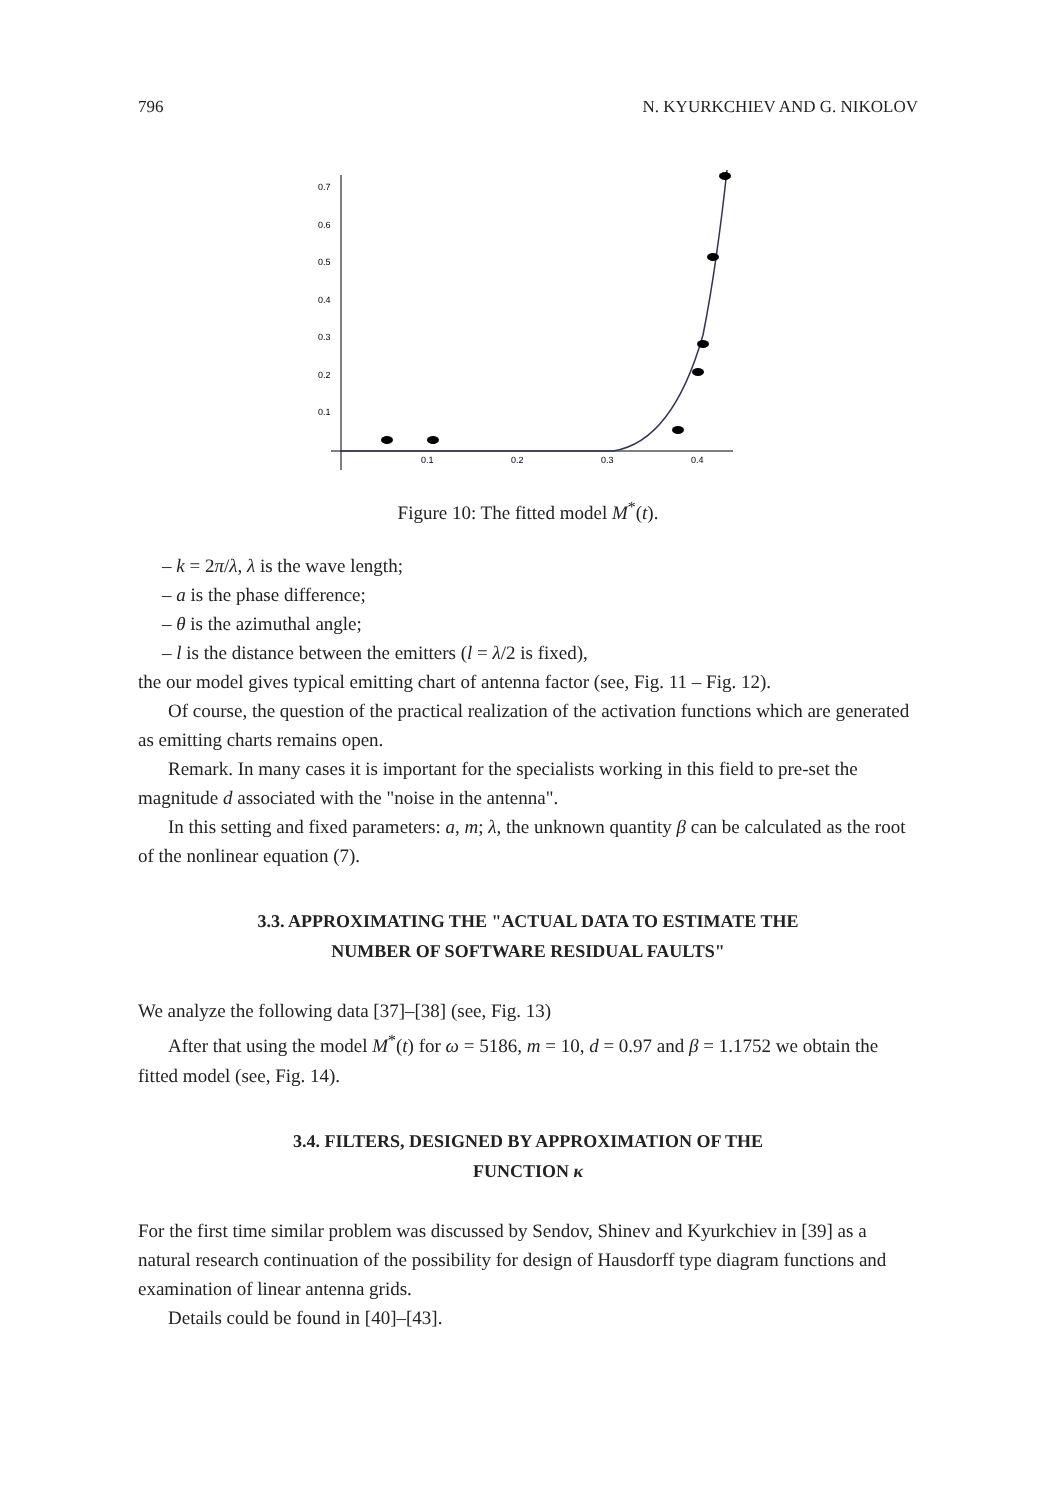796 N. KYURKCHIEV AND G. NIKOLOV
0.7
0.6
0.5
0.4
0.3
0.2
0.1
0.1
0.2
0.3
0.4
Figure 10: The fitted model M<sup>*</sup>(t).
– k = 2π/λ, λ is the wave length;
– a is the phase difference;
– θ is the azimuthal angle;
– l is the distance between the emitters (l = λ/2 is fixed),
the our model gives typical emitting chart of antenna factor (see, Fig. 11 – Fig. 12).
Of course, the question of the practical realization of the activation functions which are generated as emitting charts remains open.
Remark. In many cases it is important for the specialists working in this field to pre-set the magnitude d associated with the "noise in the antenna".
In this setting and fixed parameters: a, m; λ, the unknown quantity β can be calculated as the root of the nonlinear equation (7).
3.3. APPROXIMATING THE "ACTUAL DATA TO ESTIMATE THE
NUMBER OF SOFTWARE RESIDUAL FAULTS"
We analyze the following data [37]–[38] (see, Fig. 13)
After that using the model M<sup>*</sup>(t) for ω = 5186, m = 10, d = 0.97 and β = 1.1752 we obtain the fitted model (see, Fig. 14).
3.4. FILTERS, DESIGNED BY APPROXIMATION OF THE
FUNCTION κ
For the first time similar problem was discussed by Sendov, Shinev and Kyurkchiev in [39] as a natural research continuation of the possibility for design of Hausdorff type diagram functions and examination of linear antenna grids.
Details could be found in [40]–[43].